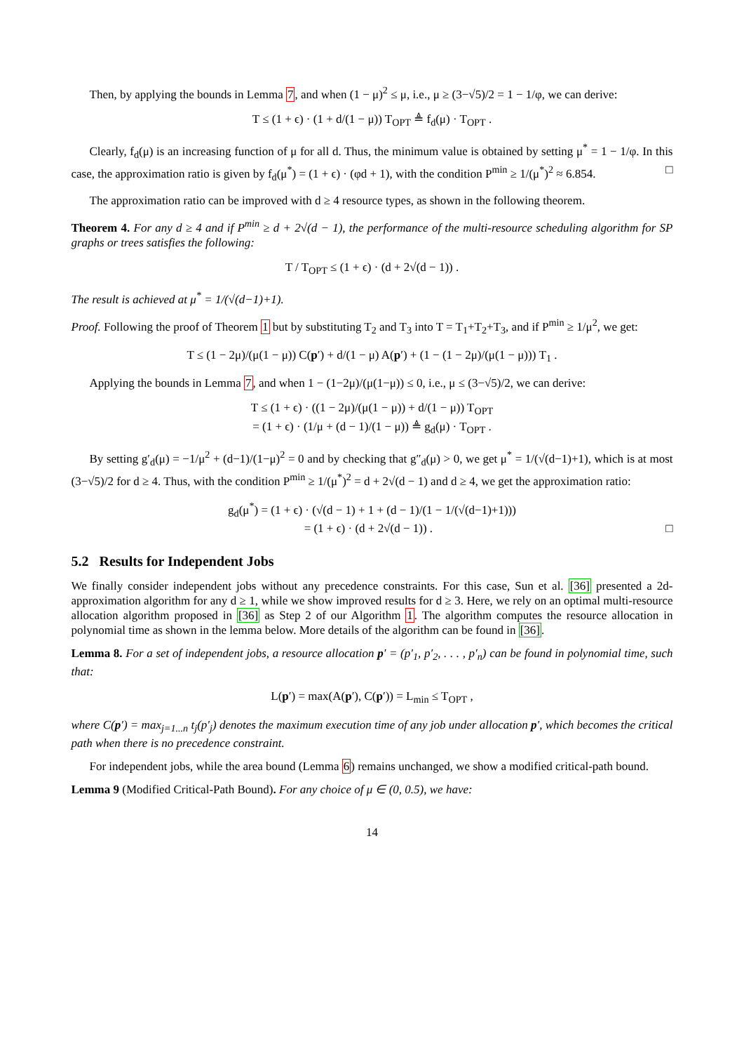Then, by applying the bounds in Lemma 7, and when (1 − μ)<sup>2</sup> ≤ μ, i.e., μ ≥ (3−√5)/2 = 1 − 1/φ, we can derive:
T ≤ (1 + ϵ) · (1 + d/(1 − μ)) T<sub>OPT</sub> ≜ f<sub>d</sub>(μ) · T<sub>OPT</sub> .
Clearly, f<sub>d</sub>(μ) is an increasing function of μ for all d. Thus, the minimum value is obtained by setting μ<sup>*</sup> = 1 − 1/φ. In this case, the approximation ratio is given by f<sub>d</sub>(μ<sup>*</sup>) = (1 + ϵ) · (φd + 1), with the condition P<sup>min</sup> ≥ 1/(μ<sup>*</sup>)<sup>2</sup> ≈ 6.854. □
The approximation ratio can be improved with d ≥ 4 resource types, as shown in the following theorem.
Theorem 4. For any d ≥ 4 and if P<sup>min</sup> ≥ d + 2√(d − 1), the performance of the multi-resource scheduling algorithm for SP graphs or trees satisfies the following:
T / T<sub>OPT</sub> ≤ (1 + ϵ) · (d + 2√(d − 1)) .
The result is achieved at μ<sup>*</sup> = 1/(√(d−1)+1).
Proof. Following the proof of Theorem 1 but by substituting T<sub>2</sub> and T<sub>3</sub> into T = T<sub>1</sub>+T<sub>2</sub>+T<sub>3</sub>, and if P<sup>min</sup> ≥ 1/μ<sup>2</sup>, we get:
T ≤ (1 − 2μ)/(μ(1 − μ)) C(p′) + d/(1 − μ) A(p′) + (1 − (1 − 2μ)/(μ(1 − μ))) T<sub>1</sub> .
Applying the bounds in Lemma 7, and when 1 − (1−2μ)/(μ(1−μ)) ≤ 0, i.e., μ ≤ (3−√5)/2, we can derive:
T ≤ (1 + ϵ) · ((1 − 2μ)/(μ(1 − μ)) + d/(1 − μ)) T<sub>OPT</sub>
= (1 + ϵ) · (1/μ + (d − 1)/(1 − μ)) ≜ g<sub>d</sub>(μ) · T<sub>OPT</sub> .
By setting g′<sub>d</sub>(μ) = −1/μ<sup>2</sup> + (d−1)/(1−μ)<sup>2</sup> = 0 and by checking that g″<sub>d</sub>(μ) > 0, we get μ<sup>*</sup> = 1/(√(d−1)+1), which is at most (3−√5)/2 for d ≥ 4. Thus, with the condition P<sup>min</sup> ≥ 1/(μ<sup>*</sup>)<sup>2</sup> = d + 2√(d − 1) and d ≥ 4, we get the approximation ratio:
g<sub>d</sub>(μ<sup>*</sup>) = (1 + ϵ) · (√(d − 1) + 1 + (d − 1)/(1 − 1/(√(d−1)+1)))
= (1 + ϵ) · (d + 2√(d − 1)) . □
5.2 Results for Independent Jobs
We finally consider independent jobs without any precedence constraints. For this case, Sun et al. [36] presented a 2d-approximation algorithm for any d ≥ 1, while we show improved results for d ≥ 3. Here, we rely on an optimal multi-resource allocation algorithm proposed in [36] as Step 2 of our Algorithm 1. The algorithm computes the resource allocation in polynomial time as shown in the lemma below. More details of the algorithm can be found in [36].
Lemma 8. For a set of independent jobs, a resource allocation p′ = (p′<sub>1</sub>, p′<sub>2</sub>, . . . , p′<sub>n</sub>) can be found in polynomial time, such that:
L(p′) = max(A(p′), C(p′)) = L<sub>min</sub> ≤ T<sub>OPT</sub> ,
where C(p′) = max<sub>j=1...n</sub> t<sub>j</sub>(p′<sub>j</sub>) denotes the maximum execution time of any job under allocation p′, which becomes the critical path when there is no precedence constraint.
For independent jobs, while the area bound (Lemma 6) remains unchanged, we show a modified critical-path bound.
Lemma 9 (Modified Critical-Path Bound). For any choice of μ ∈ (0, 0.5), we have:
14